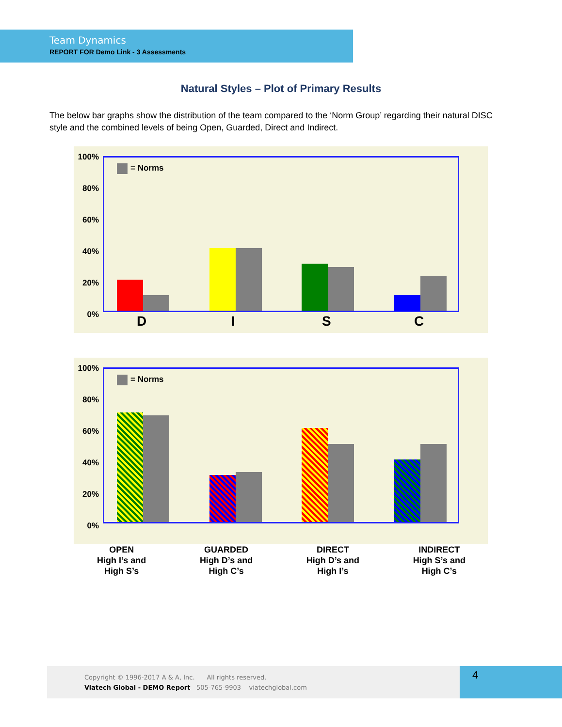Team Dynamics
REPORT FOR Demo Link - 3 Assessments
Natural Styles – Plot of Primary Results
The below bar graphs show the distribution of the team compared to the ‘Norm Group’ regarding their natural DISC style and the combined levels of being Open, Guarded, Direct and Indirect.
100%
80%
60%
40%
20%
0%
= Norms
D I S C
100%
80%
60%
40%
20%
0%
= Norms
OPEN
High I’s and
High S’s
GUARDED
High D’s and
High C’s
DIRECT
High D’s and
High I’s
INDIRECT
High S’s and
High C’s
Copyright © 1996-2017 A & A, Inc. All rights reserved.
Viatech Global - DEMO Report 505-765-9903 viatechglobal.com
4